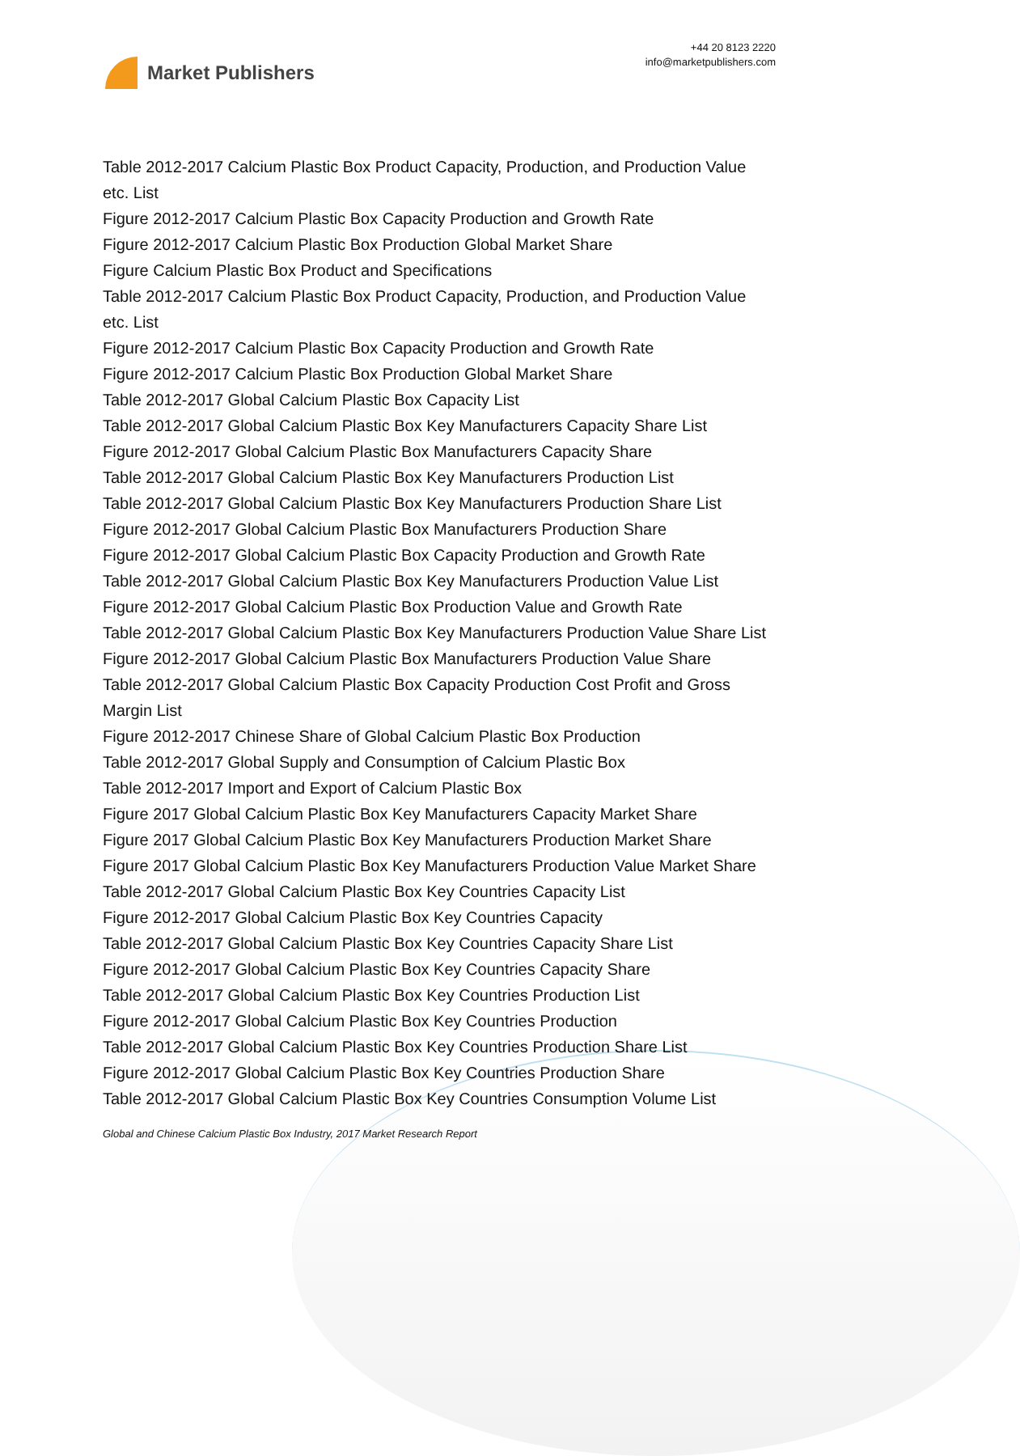Market Publishers
+44 20 8123 2220
info@marketpublishers.com
Table 2012-2017 Calcium Plastic Box Product Capacity, Production, and Production Value etc. List
Figure 2012-2017 Calcium Plastic Box Capacity Production and Growth Rate
Figure 2012-2017 Calcium Plastic Box Production Global Market Share
Figure Calcium Plastic Box Product and Specifications
Table 2012-2017 Calcium Plastic Box Product Capacity, Production, and Production Value etc. List
Figure 2012-2017 Calcium Plastic Box Capacity Production and Growth Rate
Figure 2012-2017 Calcium Plastic Box Production Global Market Share
Table 2012-2017 Global Calcium Plastic Box Capacity List
Table 2012-2017 Global Calcium Plastic Box Key Manufacturers Capacity Share List
Figure 2012-2017 Global Calcium Plastic Box Manufacturers Capacity Share
Table 2012-2017 Global Calcium Plastic Box Key Manufacturers Production List
Table 2012-2017 Global Calcium Plastic Box Key Manufacturers Production Share List
Figure 2012-2017 Global Calcium Plastic Box Manufacturers Production Share
Figure 2012-2017 Global Calcium Plastic Box Capacity Production and Growth Rate
Table 2012-2017 Global Calcium Plastic Box Key Manufacturers Production Value List
Figure 2012-2017 Global Calcium Plastic Box Production Value and Growth Rate
Table 2012-2017 Global Calcium Plastic Box Key Manufacturers Production Value Share List
Figure 2012-2017 Global Calcium Plastic Box Manufacturers Production Value Share
Table 2012-2017 Global Calcium Plastic Box Capacity Production Cost Profit and Gross Margin List
Figure 2012-2017 Chinese Share of Global Calcium Plastic Box Production
Table 2012-2017 Global Supply and Consumption of Calcium Plastic Box
Table 2012-2017 Import and Export of Calcium Plastic Box
Figure 2017 Global Calcium Plastic Box Key Manufacturers Capacity Market Share
Figure 2017 Global Calcium Plastic Box Key Manufacturers Production Market Share
Figure 2017 Global Calcium Plastic Box Key Manufacturers Production Value Market Share
Table 2012-2017 Global Calcium Plastic Box Key Countries Capacity List
Figure 2012-2017 Global Calcium Plastic Box Key Countries Capacity
Table 2012-2017 Global Calcium Plastic Box Key Countries Capacity Share List
Figure 2012-2017 Global Calcium Plastic Box Key Countries Capacity Share
Table 2012-2017 Global Calcium Plastic Box Key Countries Production List
Figure 2012-2017 Global Calcium Plastic Box Key Countries Production
Table 2012-2017 Global Calcium Plastic Box Key Countries Production Share List
Figure 2012-2017 Global Calcium Plastic Box Key Countries Production Share
Table 2012-2017 Global Calcium Plastic Box Key Countries Consumption Volume List
Global and Chinese Calcium Plastic Box Industry, 2017 Market Research Report